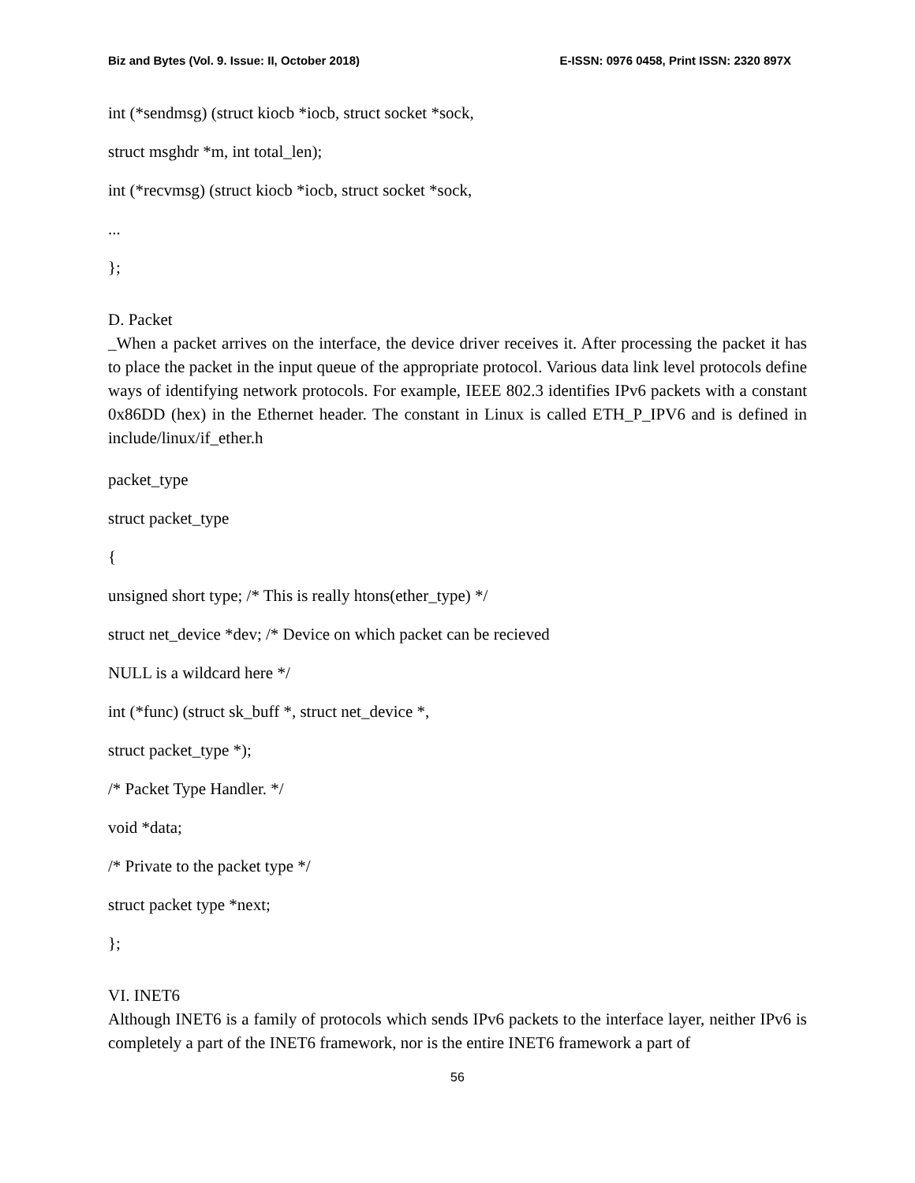Biz and Bytes (Vol. 9. Issue: II, October 2018) E-ISSN: 0976 0458, Print ISSN: 2320 897X
int (*sendmsg) (struct kiocb *iocb, struct socket *sock,
struct msghdr *m, int total_len);
int (*recvmsg) (struct kiocb *iocb, struct socket *sock,
...
};
D. Packet
_When a packet arrives on the interface, the device driver receives it. After processing the packet it has to place the packet in the input queue of the appropriate protocol. Various data link level protocols define ways of identifying network protocols. For example, IEEE 802.3 identifies IPv6 packets with a constant 0x86DD (hex) in the Ethernet header. The constant in Linux is called ETH_P_IPV6 and is defined in include/linux/if_ether.h
packet_type
struct packet_type
{
unsigned short type; /* This is really htons(ether_type) */
struct net_device *dev; /* Device on which packet can be recieved
NULL is a wildcard here */
int (*func) (struct sk_buff *, struct net_device *,
struct packet_type *);
/* Packet Type Handler. */
void *data;
/* Private to the packet type */
struct packet type *next;
};
VI. INET6
Although INET6 is a family of protocols which sends IPv6 packets to the interface layer, neither IPv6 is completely a part of the INET6 framework, nor is the entire INET6 framework a part of
56